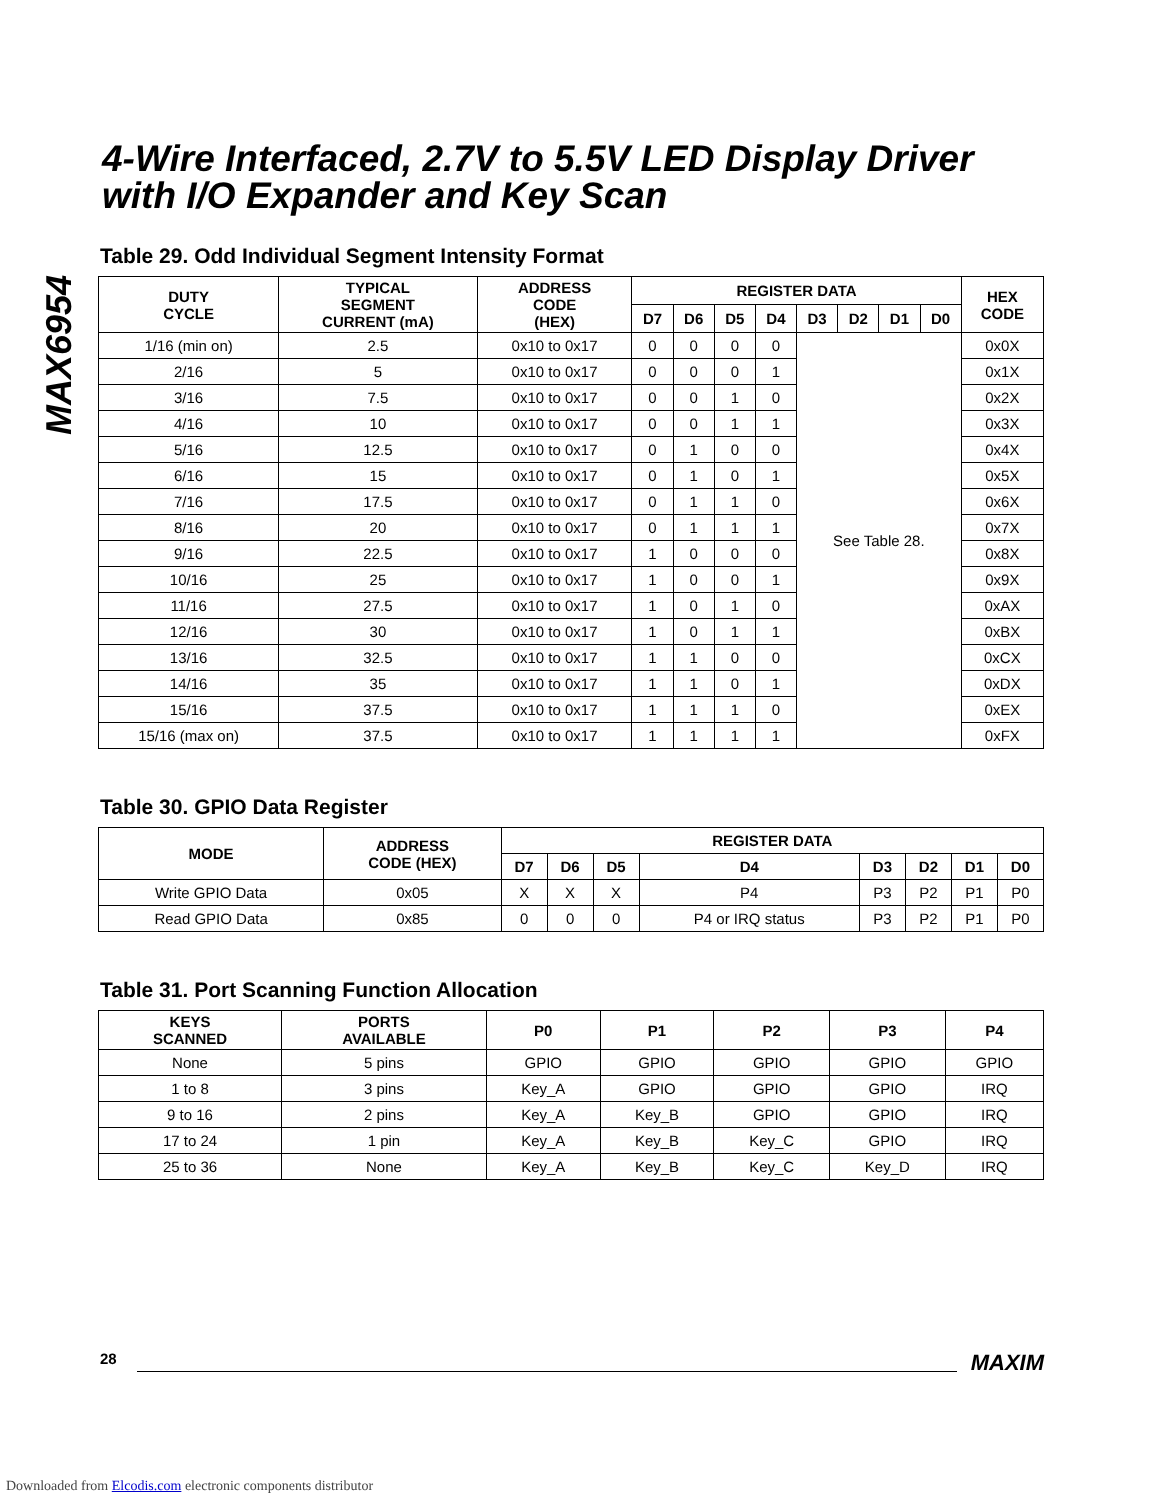MAX6954
4-Wire Interfaced, 2.7V to 5.5V LED Display Driver with I/O Expander and Key Scan
Table 29. Odd Individual Segment Intensity Format
| DUTY CYCLE | TYPICAL SEGMENT CURRENT (mA) | ADDRESS CODE (HEX) | REGISTER DATA | | | | | | | | HEX CODE |
| --- | --- | --- | --- | --- | --- | --- | --- | --- | --- | --- | --- |
| | | | D7 | D6 | D5 | D4 | D3 | D2 | D1 | D0 | |
| 1/16 (min on) | 2.5 | 0x10 to 0x17 | 0 | 0 | 0 | 0 | See Table 28. | | | | 0x0X |
| 2/16 | 5 | 0x10 to 0x17 | 0 | 0 | 0 | 1 | | | | | 0x1X |
| 3/16 | 7.5 | 0x10 to 0x17 | 0 | 0 | 1 | 0 | | | | | 0x2X |
| 4/16 | 10 | 0x10 to 0x17 | 0 | 0 | 1 | 1 | | | | | 0x3X |
| 5/16 | 12.5 | 0x10 to 0x17 | 0 | 1 | 0 | 0 | | | | | 0x4X |
| 6/16 | 15 | 0x10 to 0x17 | 0 | 1 | 0 | 1 | | | | | 0x5X |
| 7/16 | 17.5 | 0x10 to 0x17 | 0 | 1 | 1 | 0 | | | | | 0x6X |
| 8/16 | 20 | 0x10 to 0x17 | 0 | 1 | 1 | 1 | | | | | 0x7X |
| 9/16 | 22.5 | 0x10 to 0x17 | 1 | 0 | 0 | 0 | | | | | 0x8X |
| 10/16 | 25 | 0x10 to 0x17 | 1 | 0 | 0 | 1 | | | | | 0x9X |
| 11/16 | 27.5 | 0x10 to 0x17 | 1 | 0 | 1 | 0 | | | | | 0xAX |
| 12/16 | 30 | 0x10 to 0x17 | 1 | 0 | 1 | 1 | | | | | 0xBX |
| 13/16 | 32.5 | 0x10 to 0x17 | 1 | 1 | 0 | 0 | | | | | 0xCX |
| 14/16 | 35 | 0x10 to 0x17 | 1 | 1 | 0 | 1 | | | | | 0xDX |
| 15/16 | 37.5 | 0x10 to 0x17 | 1 | 1 | 1 | 0 | | | | | 0xEX |
| 15/16 (max on) | 37.5 | 0x10 to 0x17 | 1 | 1 | 1 | 1 | | | | | 0xFX |
Table 30. GPIO Data Register
| MODE | ADDRESS CODE (HEX) | REGISTER DATA | | | | | | | |
| --- | --- | --- | --- | --- | --- | --- | --- | --- | --- |
| | | D7 | D6 | D5 | D4 | D3 | D2 | D1 | D0 |
| Write GPIO Data | 0x05 | X | X | X | P4 | P3 | P2 | P1 | P0 |
| Read GPIO Data | 0x85 | 0 | 0 | 0 | P4 or IRQ status | P3 | P2 | P1 | P0 |
Table 31. Port Scanning Function Allocation
| KEYS SCANNED | PORTS AVAILABLE | P0 | P1 | P2 | P3 | P4 |
| --- | --- | --- | --- | --- | --- | --- |
| None | 5 pins | GPIO | GPIO | GPIO | GPIO | GPIO |
| 1 to 8 | 3 pins | Key_A | GPIO | GPIO | GPIO | IRQ |
| 9 to 16 | 2 pins | Key_A | Key_B | GPIO | GPIO | IRQ |
| 17 to 24 | 1 pin | Key_A | Key_B | Key_C | GPIO | IRQ |
| 25 to 36 | None | Key_A | Key_B | Key_C | Key_D | IRQ |
28 MAXIM
Downloaded from Elcodis.com electronic components distributor